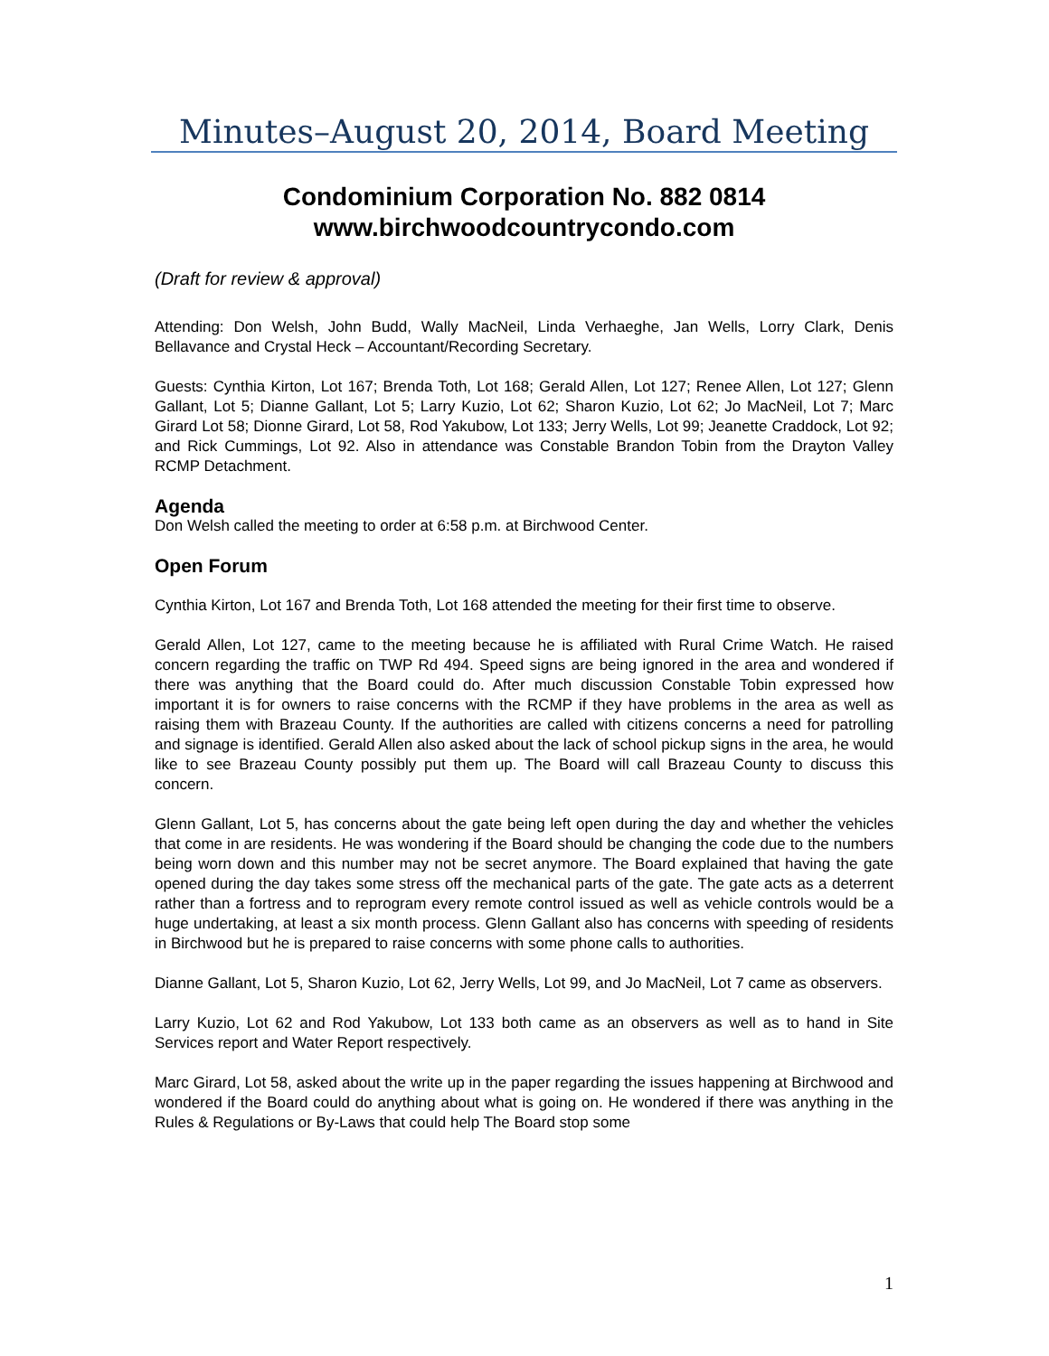Minutes–August 20, 2014, Board Meeting
Condominium Corporation No. 882 0814
www.birchwoodcountrycondo.com
(Draft for review & approval)
Attending: Don Welsh, John Budd, Wally MacNeil, Linda Verhaeghe, Jan Wells, Lorry Clark, Denis Bellavance and Crystal Heck – Accountant/Recording Secretary.
Guests: Cynthia Kirton, Lot 167; Brenda Toth, Lot 168; Gerald Allen, Lot 127; Renee Allen, Lot 127; Glenn Gallant, Lot 5; Dianne Gallant, Lot 5; Larry Kuzio, Lot 62; Sharon Kuzio, Lot 62; Jo MacNeil, Lot 7; Marc Girard Lot 58; Dionne Girard, Lot 58, Rod Yakubow, Lot 133; Jerry Wells, Lot 99; Jeanette Craddock, Lot 92; and Rick Cummings, Lot 92. Also in attendance was Constable Brandon Tobin from the Drayton Valley RCMP Detachment.
Agenda
Don Welsh called the meeting to order at 6:58 p.m. at Birchwood Center.
Open Forum
Cynthia Kirton, Lot 167 and Brenda Toth, Lot 168 attended the meeting for their first time to observe.
Gerald Allen, Lot 127, came to the meeting because he is affiliated with Rural Crime Watch. He raised concern regarding the traffic on TWP Rd 494. Speed signs are being ignored in the area and wondered if there was anything that the Board could do. After much discussion Constable Tobin expressed how important it is for owners to raise concerns with the RCMP if they have problems in the area as well as raising them with Brazeau County. If the authorities are called with citizens concerns a need for patrolling and signage is identified. Gerald Allen also asked about the lack of school pickup signs in the area, he would like to see Brazeau County possibly put them up. The Board will call Brazeau County to discuss this concern.
Glenn Gallant, Lot 5, has concerns about the gate being left open during the day and whether the vehicles that come in are residents. He was wondering if the Board should be changing the code due to the numbers being worn down and this number may not be secret anymore. The Board explained that having the gate opened during the day takes some stress off the mechanical parts of the gate. The gate acts as a deterrent rather than a fortress and to reprogram every remote control issued as well as vehicle controls would be a huge undertaking, at least a six month process. Glenn Gallant also has concerns with speeding of residents in Birchwood but he is prepared to raise concerns with some phone calls to authorities.
Dianne Gallant, Lot 5, Sharon Kuzio, Lot 62, Jerry Wells, Lot 99, and Jo MacNeil, Lot 7 came as observers.
Larry Kuzio, Lot 62 and Rod Yakubow, Lot 133 both came as an observers as well as to hand in Site Services report and Water Report respectively.
Marc Girard, Lot 58, asked about the write up in the paper regarding the issues happening at Birchwood and wondered if the Board could do anything about what is going on. He wondered if there was anything in the Rules & Regulations or By-Laws that could help The Board stop some
1